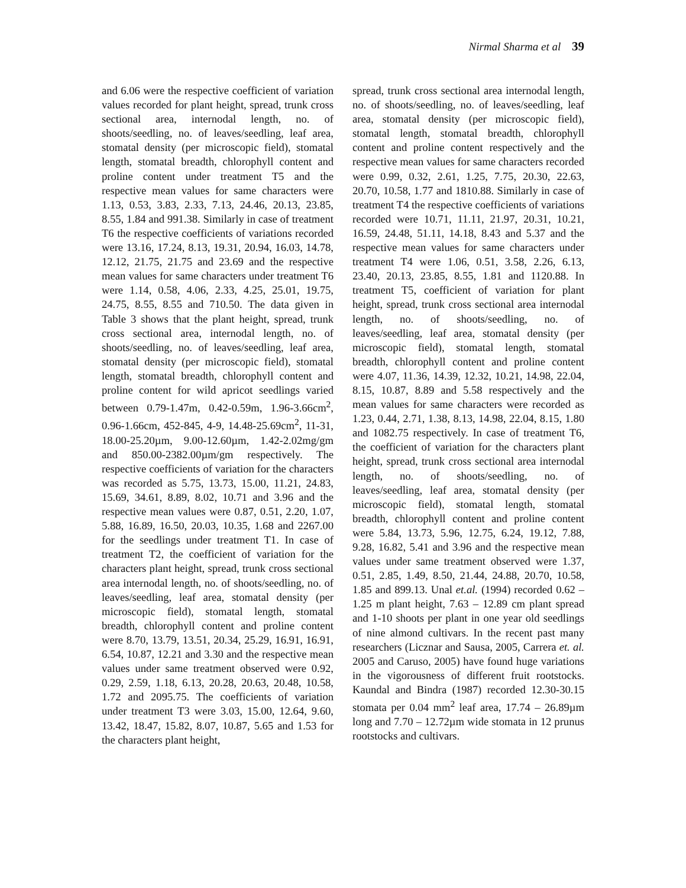Nirmal Sharma et al 39
and 6.06 were the respective coefficient of variation values recorded for plant height, spread, trunk cross sectional area, internodal length, no. of shoots/seedling, no. of leaves/seedling, leaf area, stomatal density (per microscopic field), stomatal length, stomatal breadth, chlorophyll content and proline content under treatment T5 and the respective mean values for same characters were 1.13, 0.53, 3.83, 2.33, 7.13, 24.46, 20.13, 23.85, 8.55, 1.84 and 991.38. Similarly in case of treatment T6 the respective coefficients of variations recorded were 13.16, 17.24, 8.13, 19.31, 20.94, 16.03, 14.78, 12.12, 21.75, 21.75 and 23.69 and the respective mean values for same characters under treatment T6 were 1.14, 0.58, 4.06, 2.33, 4.25, 25.01, 19.75, 24.75, 8.55, 8.55 and 710.50. The data given in Table 3 shows that the plant height, spread, trunk cross sectional area, internodal length, no. of shoots/seedling, no. of leaves/seedling, leaf area, stomatal density (per microscopic field), stomatal length, stomatal breadth, chlorophyll content and proline content for wild apricot seedlings varied between 0.79-1.47m, 0.42-0.59m, 1.96-3.66cm<sup>2</sup>, 0.96-1.66cm, 452-845, 4-9, 14.48-25.69cm<sup>2</sup>, 11-31, 18.00-25.20µm, 9.00-12.60µm, 1.42-2.02mg/gm and 850.00-2382.00µm/gm respectively. The respective coefficients of variation for the characters was recorded as 5.75, 13.73, 15.00, 11.21, 24.83, 15.69, 34.61, 8.89, 8.02, 10.71 and 3.96 and the respective mean values were 0.87, 0.51, 2.20, 1.07, 5.88, 16.89, 16.50, 20.03, 10.35, 1.68 and 2267.00 for the seedlings under treatment T1. In case of treatment T2, the coefficient of variation for the characters plant height, spread, trunk cross sectional area internodal length, no. of shoots/seedling, no. of leaves/seedling, leaf area, stomatal density (per microscopic field), stomatal length, stomatal breadth, chlorophyll content and proline content were 8.70, 13.79, 13.51, 20.34, 25.29, 16.91, 16.91, 6.54, 10.87, 12.21 and 3.30 and the respective mean values under same treatment observed were 0.92, 0.29, 2.59, 1.18, 6.13, 20.28, 20.63, 20.48, 10.58, 1.72 and 2095.75. The coefficients of variation under treatment T3 were 3.03, 15.00, 12.64, 9.60, 13.42, 18.47, 15.82, 8.07, 10.87, 5.65 and 1.53 for the characters plant height,
spread, trunk cross sectional area internodal length, no. of shoots/seedling, no. of leaves/seedling, leaf area, stomatal density (per microscopic field), stomatal length, stomatal breadth, chlorophyll content and proline content respectively and the respective mean values for same characters recorded were 0.99, 0.32, 2.61, 1.25, 7.75, 20.30, 22.63, 20.70, 10.58, 1.77 and 1810.88. Similarly in case of treatment T4 the respective coefficients of variations recorded were 10.71, 11.11, 21.97, 20.31, 10.21, 16.59, 24.48, 51.11, 14.18, 8.43 and 5.37 and the respective mean values for same characters under treatment T4 were 1.06, 0.51, 3.58, 2.26, 6.13, 23.40, 20.13, 23.85, 8.55, 1.81 and 1120.88. In treatment T5, coefficient of variation for plant height, spread, trunk cross sectional area internodal length, no. of shoots/seedling, no. of leaves/seedling, leaf area, stomatal density (per microscopic field), stomatal length, stomatal breadth, chlorophyll content and proline content were 4.07, 11.36, 14.39, 12.32, 10.21, 14.98, 22.04, 8.15, 10.87, 8.89 and 5.58 respectively and the mean values for same characters were recorded as 1.23, 0.44, 2.71, 1.38, 8.13, 14.98, 22.04, 8.15, 1.80 and 1082.75 respectively. In case of treatment T6, the coefficient of variation for the characters plant height, spread, trunk cross sectional area internodal length, no. of shoots/seedling, no. of leaves/seedling, leaf area, stomatal density (per microscopic field), stomatal length, stomatal breadth, chlorophyll content and proline content were 5.84, 13.73, 5.96, 12.75, 6.24, 19.12, 7.88, 9.28, 16.82, 5.41 and 3.96 and the respective mean values under same treatment observed were 1.37, 0.51, 2.85, 1.49, 8.50, 21.44, 24.88, 20.70, 10.58, 1.85 and 899.13. Unal et.al. (1994) recorded 0.62 – 1.25 m plant height, 7.63 – 12.89 cm plant spread and 1-10 shoots per plant in one year old seedlings of nine almond cultivars. In the recent past many researchers (Licznar and Sausa, 2005, Carrera et. al. 2005 and Caruso, 2005) have found huge variations in the vigorousness of different fruit rootstocks. Kaundal and Bindra (1987) recorded 12.30-30.15 stomata per 0.04 mm<sup>2</sup> leaf area, 17.74 – 26.89µm long and 7.70 – 12.72µm wide stomata in 12 prunus rootstocks and cultivars.